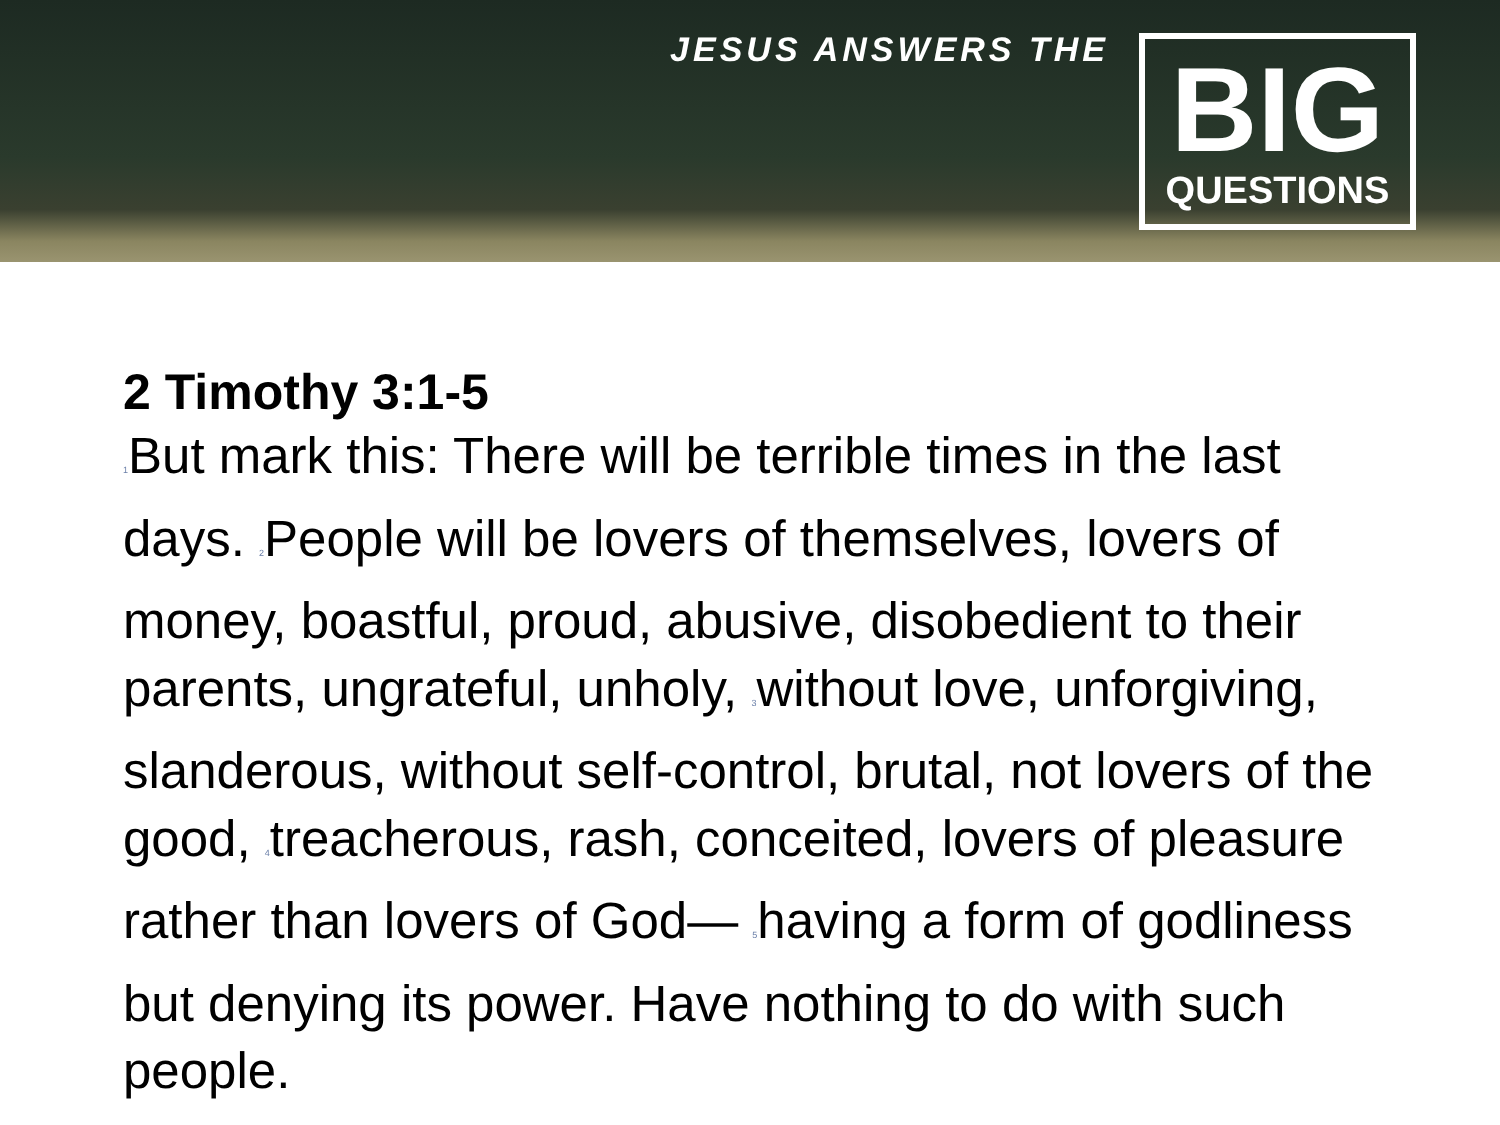JESUS ANSWERS THE
BIG
QUESTIONS
2 Timothy 3:1-5
<sup>1</sup> But mark this: There will be terrible times in the last days. <sup>2</sup>People will be lovers of themselves, lovers of money, boastful, proud, abusive, disobedient to their parents, ungrateful, unholy, <sup>3</sup>without love, unforgiving, slanderous, without self-control, brutal, not lovers of the good, <sup>4</sup>treacherous, rash, conceited, lovers of pleasure rather than lovers of God— <sup>5</sup>having a form of godliness but denying its power. Have nothing to do with such people.